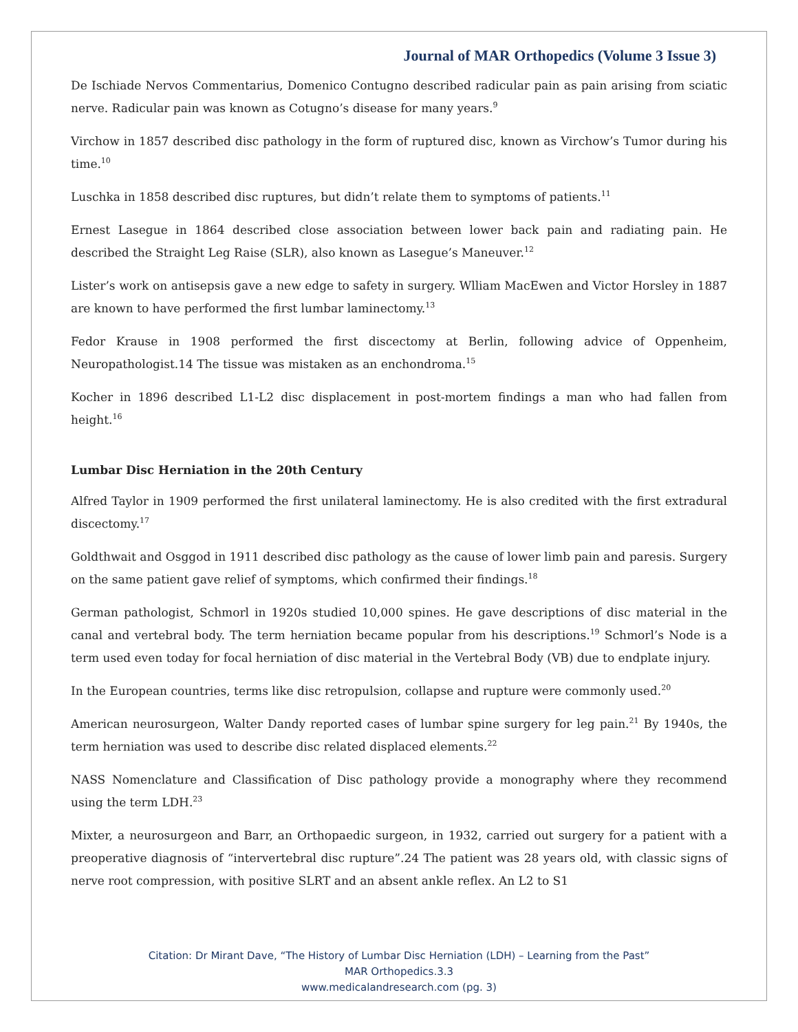Journal of MAR Orthopedics (Volume 3 Issue 3)
De Ischiade Nervos Commentarius, Domenico Contugno described radicular pain as pain arising from sciatic nerve. Radicular pain was known as Cotugno’s disease for many years.<sup>9</sup>
Virchow in 1857 described disc pathology in the form of ruptured disc, known as Virchow’s Tumor during his time.<sup>10</sup>
Luschka in 1858 described disc ruptures, but didn’t relate them to symptoms of patients.<sup>11</sup>
Ernest Lasegue in 1864 described close association between lower back pain and radiating pain. He described the Straight Leg Raise (SLR), also known as Lasegue’s Maneuver.<sup>12</sup>
Lister’s work on antisepsis gave a new edge to safety in surgery. Wlliam MacEwen and Victor Horsley in 1887 are known to have performed the first lumbar laminectomy.<sup>13</sup>
Fedor Krause in 1908 performed the first discectomy at Berlin, following advice of Oppenheim, Neuropathologist.14 The tissue was mistaken as an enchondroma.<sup>15</sup>
Kocher in 1896 described L1-L2 disc displacement in post-mortem findings a man who had fallen from height.<sup>16</sup>
Lumbar Disc Herniation in the 20th Century
Alfred Taylor in 1909 performed the first unilateral laminectomy. He is also credited with the first extradural discectomy.<sup>17</sup>
Goldthwait and Osggod in 1911 described disc pathology as the cause of lower limb pain and paresis. Surgery on the same patient gave relief of symptoms, which confirmed their findings.<sup>18</sup>
German pathologist, Schmorl in 1920s studied 10,000 spines. He gave descriptions of disc material in the canal and vertebral body. The term herniation became popular from his descriptions.<sup>19</sup> Schmorl’s Node is a term used even today for focal herniation of disc material in the Vertebral Body (VB) due to endplate injury.
In the European countries, terms like disc retropulsion, collapse and rupture were commonly used.<sup>20</sup>
American neurosurgeon, Walter Dandy reported cases of lumbar spine surgery for leg pain.<sup>21</sup> By 1940s, the term herniation was used to describe disc related displaced elements.<sup>22</sup>
NASS Nomenclature and Classification of Disc pathology provide a monography where they recommend using the term LDH.<sup>23</sup>
Mixter, a neurosurgeon and Barr, an Orthopaedic surgeon, in 1932, carried out surgery for a patient with a preoperative diagnosis of “intervertebral disc rupture”.24 The patient was 28 years old, with classic signs of nerve root compression, with positive SLRT and an absent ankle reflex. An L2 to S1
Citation: Dr Mirant Dave, “The History of Lumbar Disc Herniation (LDH) – Learning from the Past”
MAR Orthopedics.3.3
www.medicalandresearch.com (pg. 3)